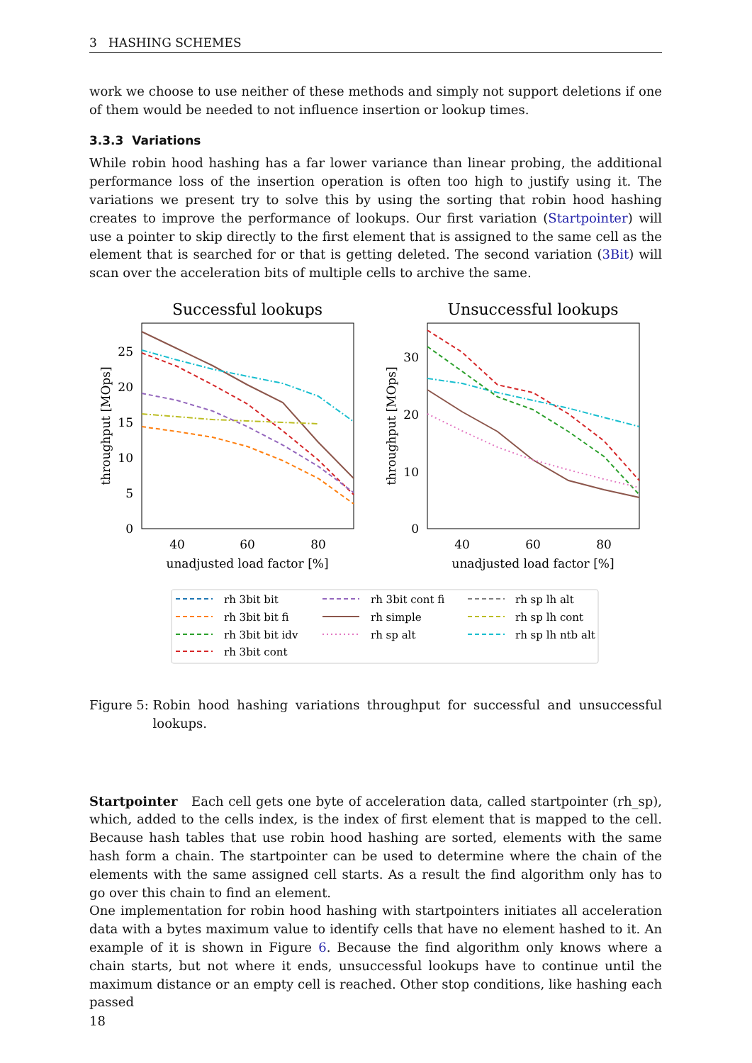3 HASHING SCHEMES
work we choose to use neither of these methods and simply not support deletions if one of them would be needed to not influence insertion or lookup times.
3.3.3 Variations
While robin hood hashing has a far lower variance than linear probing, the additional performance loss of the insertion operation is often too high to justify using it. The variations we present try to solve this by using the sorting that robin hood hashing creates to improve the performance of lookups. Our first variation (Startpointer) will use a pointer to skip directly to the first element that is assigned to the same cell as the element that is searched for or that is getting deleted. The second variation (3Bit) will scan over the acceleration bits of multiple cells to archive the same.
Successful lookups
Unsuccessful lookups
40
60
80
40
60
80
unadjusted load factor [%]
unadjusted load factor [%]
0
5
10
15
20
25
0
10
20
30
throughput [MOps]
throughput [MOps]
rh 3bit bit
rh 3bit bit fi
rh 3bit bit idv
rh 3bit cont
rh 3bit cont fi
rh simple
rh sp alt
rh sp lh alt
rh sp lh cont
rh sp lh ntb alt
Figure 5: Robin hood hashing variations throughput for successful and unsuccessful lookups.
Startpointer Each cell gets one byte of acceleration data, called startpointer (rh_sp), which, added to the cells index, is the index of first element that is mapped to the cell. Because hash tables that use robin hood hashing are sorted, elements with the same hash form a chain. The startpointer can be used to determine where the chain of the elements with the same assigned cell starts. As a result the find algorithm only has to go over this chain to find an element.
One implementation for robin hood hashing with startpointers initiates all acceleration data with a bytes maximum value to identify cells that have no element hashed to it. An example of it is shown in Figure 6. Because the find algorithm only knows where a chain starts, but not where it ends, unsuccessful lookups have to continue until the maximum distance or an empty cell is reached. Other stop conditions, like hashing each passed
18